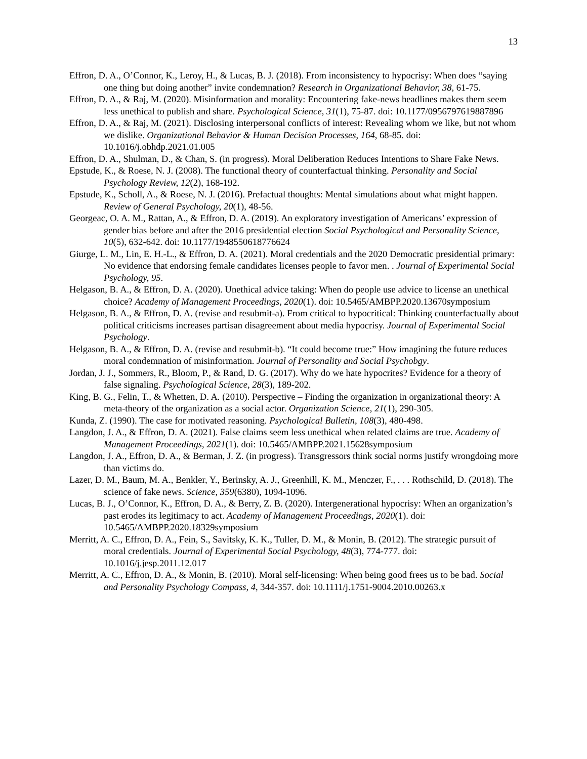13
Effron, D. A., O’Connor, K., Leroy, H., & Lucas, B. J. (2018). From inconsistency to hypocrisy: When does “saying one thing but doing another” invite condemnation? Research in Organizational Behavior, 38, 61-75.
Effron, D. A., & Raj, M. (2020). Misinformation and morality: Encountering fake-news headlines makes them seem less unethical to publish and share. Psychological Science, 31(1), 75-87. doi: 10.1177/0956797619887896
Effron, D. A., & Raj, M. (2021). Disclosing interpersonal conflicts of interest: Revealing whom we like, but not whom we dislike. Organizational Behavior & Human Decision Processes, 164, 68-85. doi: 10.1016/j.obhdp.2021.01.005
Effron, D. A., Shulman, D., & Chan, S. (in progress). Moral Deliberation Reduces Intentions to Share Fake News.
Epstude, K., & Roese, N. J. (2008). The functional theory of counterfactual thinking. Personality and Social Psychology Review, 12(2), 168-192.
Epstude, K., Scholl, A., & Roese, N. J. (2016). Prefactual thoughts: Mental simulations about what might happen. Review of General Psychology, 20(1), 48-56.
Georgeac, O. A. M., Rattan, A., & Effron, D. A. (2019). An exploratory investigation of Americans’ expression of gender bias before and after the 2016 presidential election Social Psychological and Personality Science, 10(5), 632-642. doi: 10.1177/1948550618776624
Giurge, L. M., Lin, E. H.-L., & Effron, D. A. (2021). Moral credentials and the 2020 Democratic presidential primary: No evidence that endorsing female candidates licenses people to favor men. . Journal of Experimental Social Psychology, 95.
Helgason, B. A., & Effron, D. A. (2020). Unethical advice taking: When do people use advice to license an unethical choice? Academy of Management Proceedings, 2020(1). doi: 10.5465/AMBPP.2020.13670symposium
Helgason, B. A., & Effron, D. A. (revise and resubmit-a). From critical to hypocritical: Thinking counterfactually about political criticisms increases partisan disagreement about media hypocrisy. Journal of Experimental Social Psychology.
Helgason, B. A., & Effron, D. A. (revise and resubmit-b). “It could become true:” How imagining the future reduces moral condemnation of misinformation. Journal of Personality and Social Psychobgy.
Jordan, J. J., Sommers, R., Bloom, P., & Rand, D. G. (2017). Why do we hate hypocrites? Evidence for a theory of false signaling. Psychological Science, 28(3), 189-202.
King, B. G., Felin, T., & Whetten, D. A. (2010). Perspective – Finding the organization in organizational theory: A meta-theory of the organization as a social actor. Organization Science, 21(1), 290-305.
Kunda, Z. (1990). The case for motivated reasoning. Psychological Bulletin, 108(3), 480-498.
Langdon, J. A., & Effron, D. A. (2021). False claims seem less unethical when related claims are true. Academy of Management Proceedings, 2021(1). doi: 10.5465/AMBPP.2021.15628symposium
Langdon, J. A., Effron, D. A., & Berman, J. Z. (in progress). Transgressors think social norms justify wrongdoing more than victims do.
Lazer, D. M., Baum, M. A., Benkler, Y., Berinsky, A. J., Greenhill, K. M., Menczer, F., . . . Rothschild, D. (2018). The science of fake news. Science, 359(6380), 1094-1096.
Lucas, B. J., O’Connor, K., Effron, D. A., & Berry, Z. B. (2020). Intergenerational hypocrisy: When an organization’s past erodes its legitimacy to act. Academy of Management Proceedings, 2020(1). doi: 10.5465/AMBPP.2020.18329symposium
Merritt, A. C., Effron, D. A., Fein, S., Savitsky, K. K., Tuller, D. M., & Monin, B. (2012). The strategic pursuit of moral credentials. Journal of Experimental Social Psychology, 48(3), 774-777. doi: 10.1016/j.jesp.2011.12.017
Merritt, A. C., Effron, D. A., & Monin, B. (2010). Moral self-licensing: When being good frees us to be bad. Social and Personality Psychology Compass, 4, 344-357. doi: 10.1111/j.1751-9004.2010.00263.x